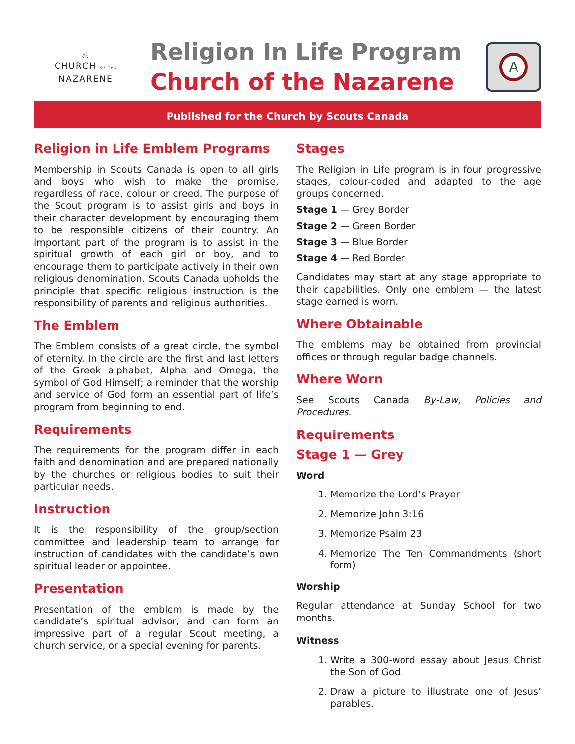♨
CHURCH OF THE
NAZARENE
Religion In Life Program
Church of the Nazarene
A
Published for the Church by Scouts Canada
Religion in Life Emblem Programs
Membership in Scouts Canada is open to all girls and boys who wish to make the promise, regardless of race, colour or creed. The purpose of the Scout program is to assist girls and boys in their character development by encouraging them to be responsible citizens of their country. An important part of the program is to assist in the spiritual growth of each girl or boy, and to encourage them to participate actively in their own religious denomination. Scouts Canada upholds the principle that specific religious instruction is the responsibility of parents and religious authorities.
The Emblem
The Emblem consists of a great circle, the symbol of eternity. In the circle are the first and last letters of the Greek alphabet, Alpha and Omega, the symbol of God Himself; a reminder that the worship and service of God form an essential part of life’s program from beginning to end.
Requirements
The requirements for the program differ in each faith and denomination and are prepared nationally by the churches or religious bodies to suit their particular needs.
Instruction
It is the responsibility of the group/section committee and leadership team to arrange for instruction of candidates with the candidate’s own spiritual leader or appointee.
Presentation
Presentation of the emblem is made by the candidate’s spiritual advisor, and can form an impressive part of a regular Scout meeting, a church service, or a special evening for parents.
Stages
The Religion in Life program is in four progressive stages, colour-coded and adapted to the age groups concerned.
Stage 1 — Grey Border
Stage 2 — Green Border
Stage 3 — Blue Border
Stage 4 — Red Border
Candidates may start at any stage appropriate to their capabilities. Only one emblem — the latest stage earned is worn.
Where Obtainable
The emblems may be obtained from provincial offices or through regular badge channels.
Where Worn
See Scouts Canada By-Law, Policies and Procedures.
Requirements
Stage 1 — Grey
Word
1. Memorize the Lord’s Prayer
2. Memorize John 3:16
3. Memorize Psalm 23
4. Memorize The Ten Commandments (short form)
Worship
Regular attendance at Sunday School for two months.
Witness
1. Write a 300-word essay about Jesus Christ the Son of God.
2. Draw a picture to illustrate one of Jesus’ parables.